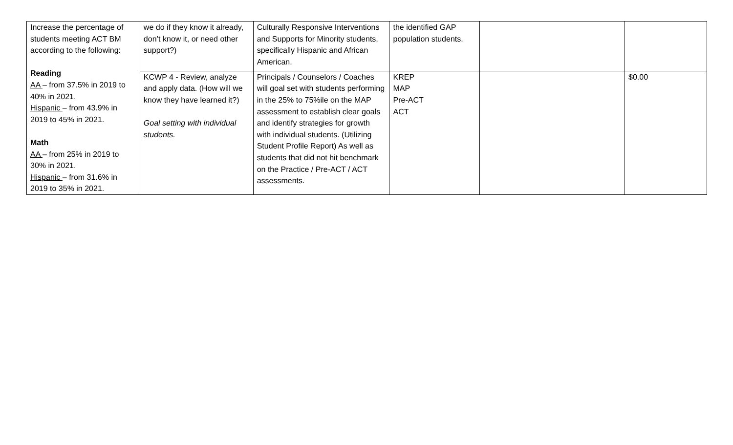| Increase the percentage of students meeting ACT BM according to the following: Reading AA – from 37.5% in 2019 to 40% in 2021. Hispanic – from 43.9% in 2019 to 45% in 2021. Math AA – from 25% in 2019 to 30% in 2021. Hispanic – from 31.6% in 2019 to 35% in 2021. | we do if they know it already, don’t know it, or need other support?) | Culturally Responsive Interventions and Supports for Minority students, specifically Hispanic and African American. | the identified GAP population students. | | |
| | KCWP 4 - Review, analyze and apply data. (How will we know they have learned it?) Goal setting with individual students. | Principals / Counselors / Coaches will goal set with students performing in the 25% to 75%ile on the MAP assessment to establish clear goals and identify strategies for growth with individual students. (Utilizing Student Profile Report) As well as students that did not hit benchmark on the Practice / Pre-ACT / ACT assessments. | KREP MAP Pre-ACT ACT | | $0.00 |